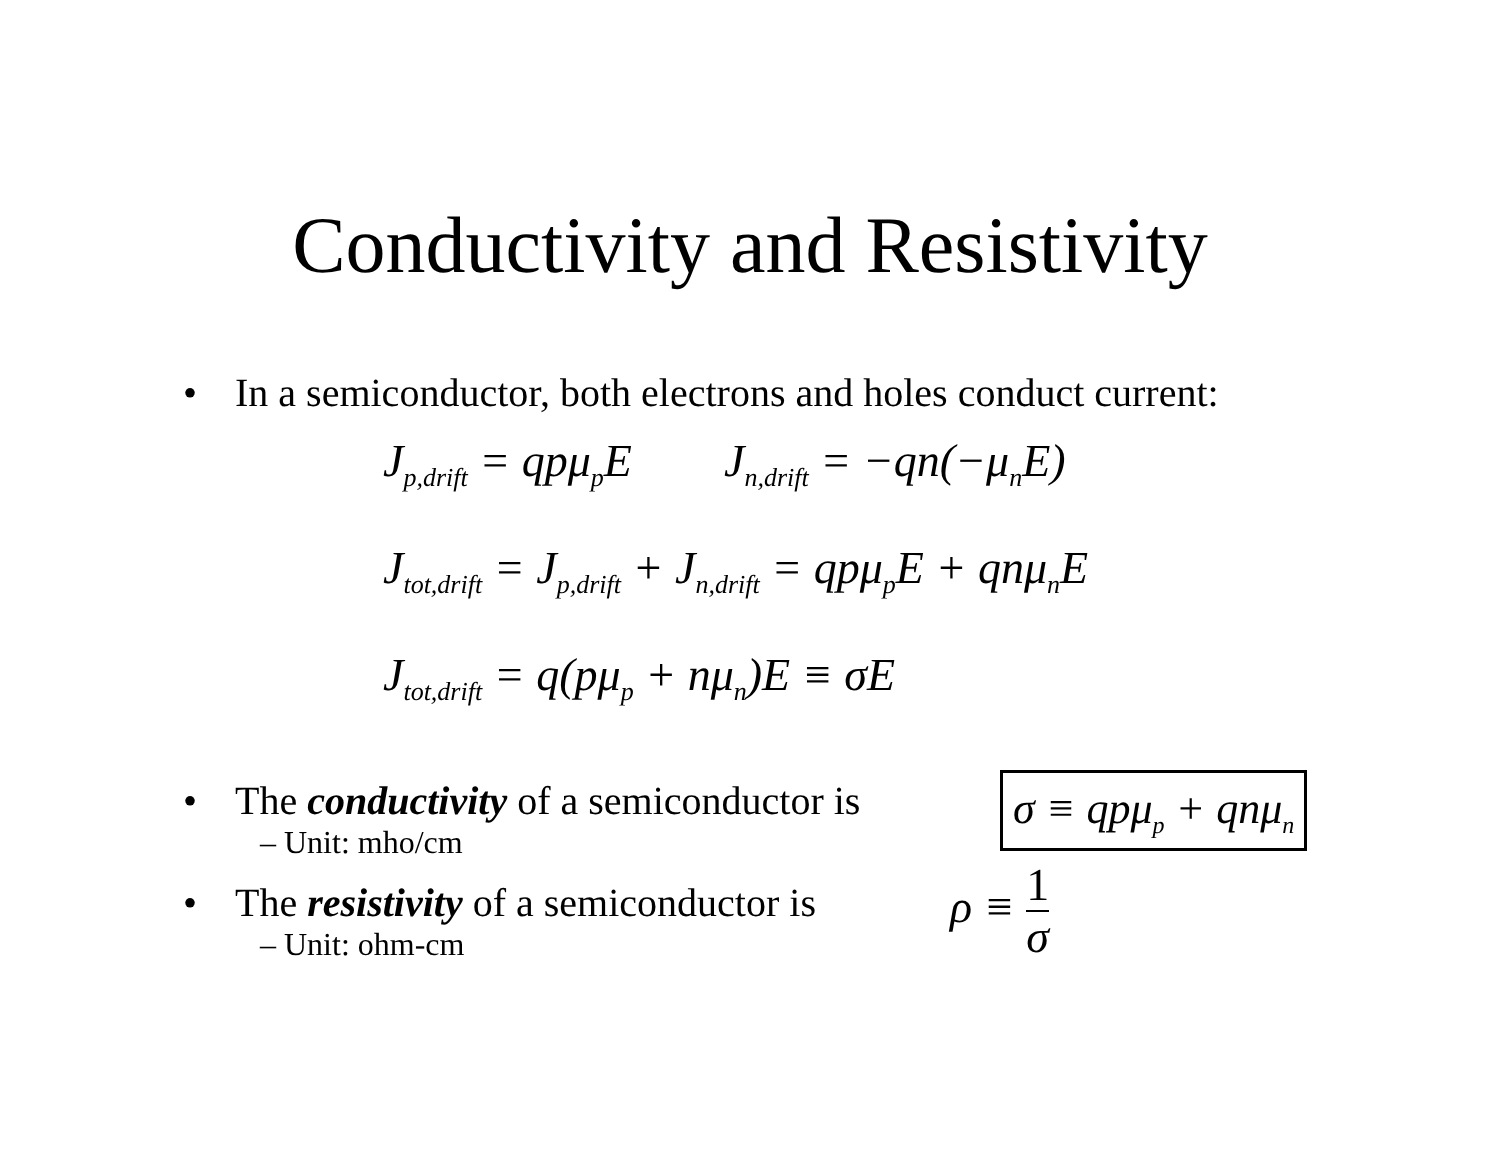Conductivity and Resistivity
• In a semiconductor, both electrons and holes conduct current:
J<sub>p,drift</sub> = qpμ<sub>p</sub>E J<sub>n,drift</sub> = −qn(−μ<sub>n</sub>E)
J<sub>tot,drift</sub> = J<sub>p,drift</sub> + J<sub>n,drift</sub> = qpμ<sub>p</sub>E + qnμ<sub>n</sub>E
J<sub>tot,drift</sub> = q(pμ<sub>p</sub> + nμ<sub>n</sub>)E ≡ σE
• The conductivity of a semiconductor is
– Unit: mho/cm
σ ≡ qpμ<sub>p</sub> + qnμ<sub>n</sub>
• The resistivity of a semiconductor is
– Unit: ohm-cm
ρ ≡ 1 σ